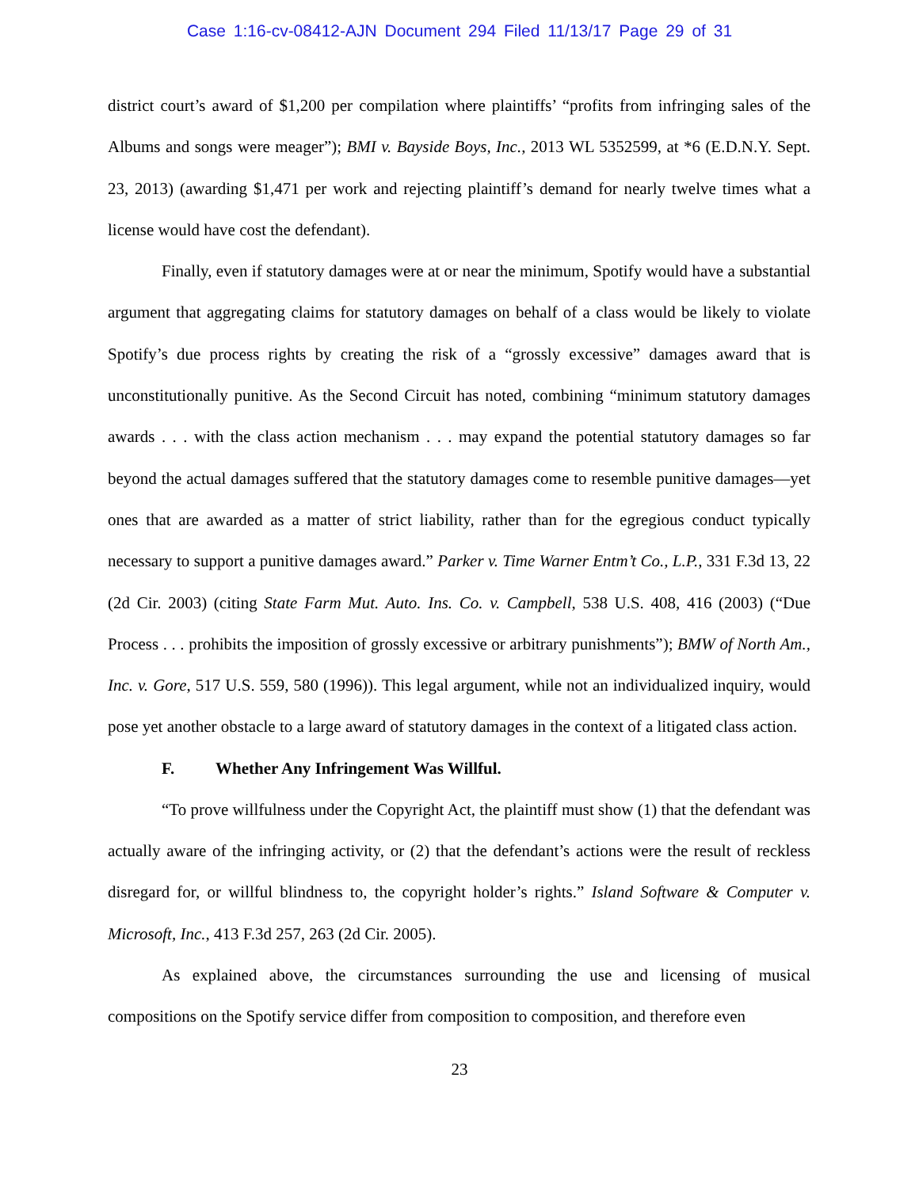Case 1:16-cv-08412-AJN Document 294 Filed 11/13/17 Page 29 of 31
district court’s award of $1,200 per compilation where plaintiffs’ “profits from infringing sales of the Albums and songs were meager”); BMI v. Bayside Boys, Inc., 2013 WL 5352599, at *6 (E.D.N.Y. Sept. 23, 2013) (awarding $1,471 per work and rejecting plaintiff’s demand for nearly twelve times what a license would have cost the defendant).
Finally, even if statutory damages were at or near the minimum, Spotify would have a substantial argument that aggregating claims for statutory damages on behalf of a class would be likely to violate Spotify’s due process rights by creating the risk of a “grossly excessive” damages award that is unconstitutionally punitive. As the Second Circuit has noted, combining “minimum statutory damages awards . . . with the class action mechanism . . . may expand the potential statutory damages so far beyond the actual damages suffered that the statutory damages come to resemble punitive damages—yet ones that are awarded as a matter of strict liability, rather than for the egregious conduct typically necessary to support a punitive damages award.” Parker v. Time Warner Entm’t Co., L.P., 331 F.3d 13, 22 (2d Cir. 2003) (citing State Farm Mut. Auto. Ins. Co. v. Campbell, 538 U.S. 408, 416 (2003) (“Due Process . . . prohibits the imposition of grossly excessive or arbitrary punishments”); BMW of North Am., Inc. v. Gore, 517 U.S. 559, 580 (1996)). This legal argument, while not an individualized inquiry, would pose yet another obstacle to a large award of statutory damages in the context of a litigated class action.
F. Whether Any Infringement Was Willful.
“To prove willfulness under the Copyright Act, the plaintiff must show (1) that the defendant was actually aware of the infringing activity, or (2) that the defendant’s actions were the result of reckless disregard for, or willful blindness to, the copyright holder’s rights.” Island Software & Computer v. Microsoft, Inc., 413 F.3d 257, 263 (2d Cir. 2005).
As explained above, the circumstances surrounding the use and licensing of musical compositions on the Spotify service differ from composition to composition, and therefore even
23